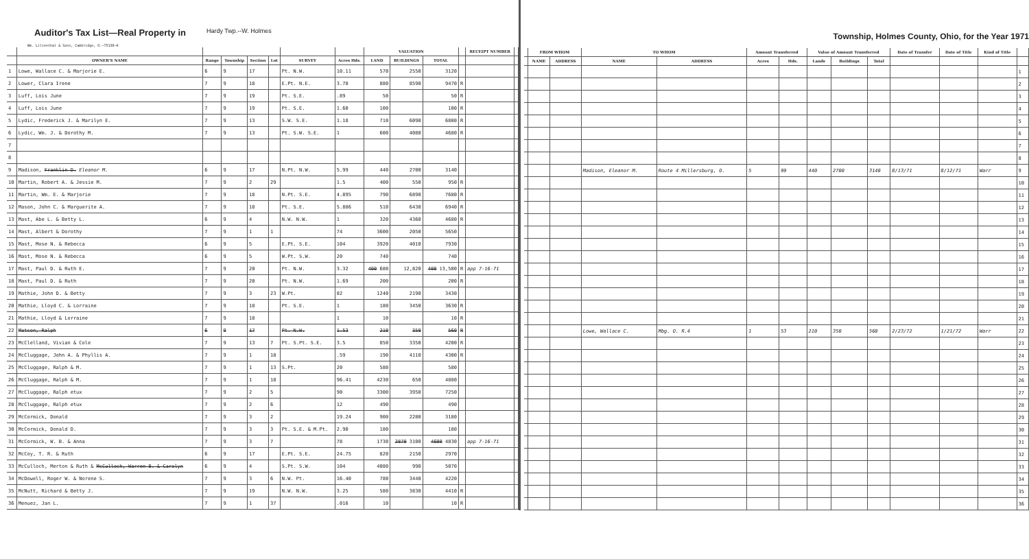Auditor's Tax List—Real Property in Hardy Twp.--W. Holmes
Wm. Lilienthal & Sons, Cambridge, O.—75138—A
| | | | | | | | | VALUATION | | | | RECEIPT NUMBER | |
| --- | --- | --- | --- | --- | --- | --- | --- | --- | --- | --- | --- | --- | --- |
| | OWNER'S NAME | Range | Township | Section | Lot | SURVEY | Acres Hds. | LAND | BUILDINGS | TOTAL | | | |
| 1 | Lowe, Wallace C. & Marjorie E. | 6 | 9 | 17 | | Pt. N.W. | 10.11 | 570 | 2550 | 3120 | | | |
| 2 | Lower, Clara Irene | 7 | 9 | 18 | | E.Pt. N.E. | 3.78 | 880 | 8590 | 9470 | R | | |
| 3 | Luff, Lois June | 7 | 9 | 19 | | Pt. S.E. | .89 | 50 | | 50 | R | | |
| 4 | Luff, Lois June | 7 | 9 | 19 | | Pt. S.E. | 1.60 | 100 | | 100 | R | | |
| 5 | Lydic, Frederick J. & Marilyn E. | 7 | 9 | 13 | | S.W. S.E. | 1.18 | 710 | 6090 | 6800 | R | | |
| 6 | Lydic, Wm. J. & Dorothy M. | 7 | 9 | 13 | | Pt. S.W. S.E. | 1 | 600 | 4080 | 4680 | R | | |
| 7 | | | | | | | | | | | | | |
| 8 | | | | | | | | | | | | | |
| 9 | Madison, Franklin D. Eleanor M. | 6 | 9 | 17 | | N.Pt. N.W. | 5.99 | 440 | 2700 | 3140 | | | |
| 10 | Martin, Robert A. & Jessie M. | 7 | 9 | 2 | 29 | | 1.5 | 400 | 550 | 950 | R | | |
| 11 | Martin, Wm. E. & Marjorie | 7 | 9 | 18 | | N.Pt. S.E. | 4.895 | 790 | 6890 | 7680 | R | | |
| 12 | Mason, John C. & Marguerite A. | 7 | 9 | 18 | | Pt. S.E. | 5.886 | 510 | 6430 | 6940 | R | | |
| 13 | Mast, Abe L. & Betty L. | 6 | 9 | 4 | | N.W. N.W. | 1 | 320 | 4360 | 4680 | R | | |
| 14 | Mast, Albert & Dorothy | 7 | 9 | 1 | 1 | | 74 | 3600 | 2050 | 5650 | | | |
| 15 | Mast, Mose N. & Rebecca | 6 | 9 | 5 | | E.Pt. S.E. | 104 | 3920 | 4010 | 7930 | | | |
| 16 | Mast, Mose N. & Rebecca | 6 | 9 | 5 | | W.Pt. S.W. | 20 | 740 | | 740 | | | |
| 17 | Mast, Paul D. & Ruth E. | 7 | 9 | 20 | | Pt. N.W. | 3.32 | 400 680 | 12,820 | 400 13,500 | R | app 7-16-71 | |
| 18 | Mast, Paul D. & Ruth | 7 | 9 | 20 | | Pt. N.W. | 1.69 | 200 | | 200 | R | | |
| 19 | Mathie, John D. & Betty | 7 | 9 | 3 | 23 | W.Pt. | 82 | 1240 | 2190 | 3430 | | | |
| 20 | Mathie, Lloyd C. & Lorraine | 7 | 9 | 18 | | Pt. S.E. | 1 | 180 | 3450 | 3630 | R | | |
| 21 | Mathie, Lloyd & Lorraine | 7 | 9 | 18 | | | 1 | 10 | | 10 | R | | |
| 22 | Matson, Ralph | 6 | 9 | 17 | | Pt. N.W. | 1.53 | 210 | 350 | 560 | R | | |
| 23 | McClelland, Vivian & Cole | 7 | 9 | 13 | 7 | Pt. S.Pt. S.E. | 3.5 | 850 | 3350 | 4200 | R | | |
| 24 | McCluggage, John A. & Phyllis A. | 7 | 9 | 1 | 18 | | .59 | 190 | 4110 | 4300 | R | | |
| 25 | McCluggage, Ralph & M. | 7 | 9 | 1 | 13 | S.Pt. | 20 | 580 | | 580 | | | |
| 26 | McCluggage, Ralph & M. | 7 | 9 | 1 | 18 | | 96.41 | 4230 | 650 | 4880 | | | |
| 27 | McCluggage, Ralph etux | 7 | 9 | 2 | 5 | | 90 | 3300 | 3950 | 7250 | | | |
| 28 | McCluggage, Ralph etux | 7 | 9 | 2 | 6 | | 12 | 490 | | 490 | | | |
| 29 | McCormick, Donald | 7 | 9 | 3 | 2 | | 19.24 | 900 | 2280 | 3180 | | | |
| 30 | McCormick, Donald D. | 7 | 9 | 3 | 3 | Pt. S.E. & M.Pt. | 2.90 | 180 | | 180 | | | |
| 31 | McCormick, W. B. & Anna | 7 | 9 | 3 | 7 | | 78 | 1730 | 2870 3100 | 4600 4830 | | app 7-16-71 | |
| 32 | McCoy, T. R. & Ruth | 6 | 9 | 17 | | E.Pt. S.E. | 24.75 | 820 | 2150 | 2970 | | | |
| 33 | McCulloch, Merton & Ruth & McCulloch, Warren B. & Carolyn | 6 | 9 | 4 | | S.Pt. S.W. | 104 | 4080 | 990 | 5070 | | | |
| 34 | McDowell, Roger W. & Norene S. | 7 | 9 | 3 | 6 | N.W. Pt. | 16.40 | 780 | 3440 | 4220 | | | |
| 35 | McNutt, Richard & Betty J. | 7 | 9 | 19 | | N.W. N.W. | 3.25 | 580 | 3830 | 4410 | R | | |
| 36 | Menuez, Jan L. | 7 | 9 | 1 | 37 | | .016 | 10 | | 10 | R | | |
Township, Holmes County, Ohio, for the Year 1971
| | FROM WHOM | | TO WHOM | | Amount Transferred | | Value of Amount Transferred | | | Date of Transfer | Date of Title | Kind of Title | |
| --- | --- | --- | --- | --- | --- | --- | --- | --- | --- | --- | --- | --- | --- |
| | NAME | ADDRESS | NAME | ADDRESS | Acres | Hds. | Lands | Buildings | Total | | | | |
| | | | | | | | | | | | | | 1 |
| | | | | | | | | | | | | | 2 |
| | | | | | | | | | | | | | 3 |
| | | | | | | | | | | | | | 4 |
| | | | | | | | | | | | | | 5 |
| | | | | | | | | | | | | | 6 |
| | | | | | | | | | | | | | 7 |
| | | | | | | | | | | | | | 8 |
| | | | Madison, Eleanor M. | Route 4 Millersburg, O. | 5 | 99 | 440 | 2700 | 3140 | 8/13/71 | 8/12/71 | Warr | 9 |
| | | | | | | | | | | | | | 10 |
| | | | | | | | | | | | | | 11 |
| | | | | | | | | | | | | | 12 |
| | | | | | | | | | | | | | 13 |
| | | | | | | | | | | | | | 14 |
| | | | | | | | | | | | | | 15 |
| | | | | | | | | | | | | | 16 |
| | | | | | | | | | | | | | 17 |
| | | | | | | | | | | | | | 18 |
| | | | | | | | | | | | | | 19 |
| | | | | | | | | | | | | | 20 |
| | | | | | | | | | | | | | 21 |
| | | | Lowe, Wallace C. | Mbg. O. R.4 | 1 | 53 | 210 | 350 | 560 | 2/23/72 | 1/21/72 | Warr | 22 |
| | | | | | | | | | | | | | 23 |
| | | | | | | | | | | | | | 24 |
| | | | | | | | | | | | | | 25 |
| | | | | | | | | | | | | | 26 |
| | | | | | | | | | | | | | 27 |
| | | | | | | | | | | | | | 28 |
| | | | | | | | | | | | | | 29 |
| | | | | | | | | | | | | | 30 |
| | | | | | | | | | | | | | 31 |
| | | | | | | | | | | | | | 32 |
| | | | | | | | | | | | | | 33 |
| | | | | | | | | | | | | | 34 |
| | | | | | | | | | | | | | 35 |
| | | | | | | | | | | | | | 36 |